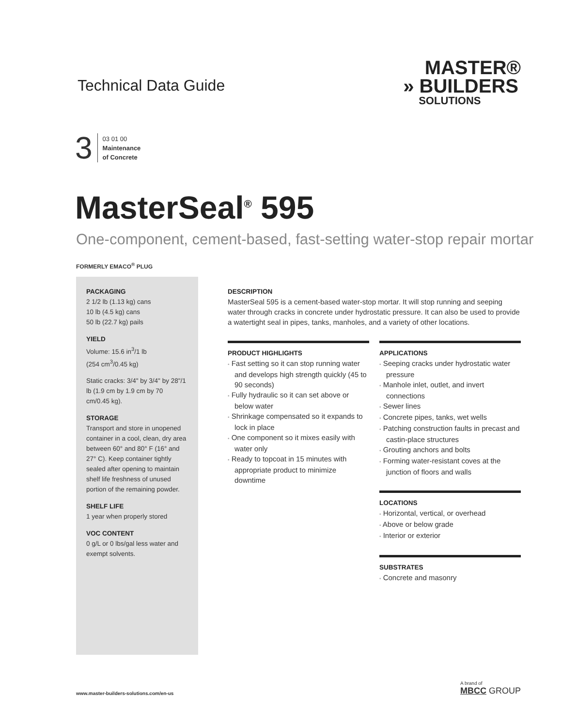Technical Data Guide
MASTER®
» BUILDERS
SOLUTIONS
3
03 01 00
Maintenance
of Concrete
MasterSeal<sup>®</sup> 595
One-component, cement-based, fast-setting water-stop repair mortar
FORMERLY EMACO<sup>®</sup> PLUG
PACKAGING
2 1/2 lb (1.13 kg) cans
10 lb (4.5 kg) cans
50 lb (22.7 kg) pails
YIELD
Volume: 15.6 in<sup>3</sup>/1 lb
(254 cm<sup>3</sup>/0.45 kg)
Static cracks: 3/4" by 3/4" by 28"/1 lb (1.9 cm by 1.9 cm by 70 cm/0.45 kg).
STORAGE
Transport and store in unopened container in a cool, clean, dry area between 60° and 80° F (16° and 27° C). Keep container tightly sealed after opening to maintain shelf life freshness of unused portion of the remaining powder.
SHELF LIFE
1 year when properly stored
VOC CONTENT
0 g/L or 0 lbs/gal less water and exempt solvents.
DESCRIPTION
MasterSeal 595 is a cement-based water-stop mortar. It will stop running and seeping water through cracks in concrete under hydrostatic pressure. It can also be used to provide a watertight seal in pipes, tanks, manholes, and a variety of other locations.
PRODUCT HIGHLIGHTS
• Fast setting so it can stop running water and develops high strength quickly (45 to 90 seconds)
• Fully hydraulic so it can set above or below water
• Shrinkage compensated so it expands to lock in place
• One component so it mixes easily with water only
• Ready to topcoat in 15 minutes with appropriate product to minimize downtime
APPLICATIONS
• Seeping cracks under hydrostatic water pressure
• Manhole inlet, outlet, and invert connections
• Sewer lines
• Concrete pipes, tanks, wet wells
• Patching construction faults in precast and castin-place structures
• Grouting anchors and bolts
• Forming water-resistant coves at the junction of floors and walls
LOCATIONS
• Horizontal, vertical, or overhead
• Above or below grade
• Interior or exterior
SUBSTRATES
• Concrete and masonry
www.master-builders-solutions.com/en-us
A brand of
MBCC GROUP